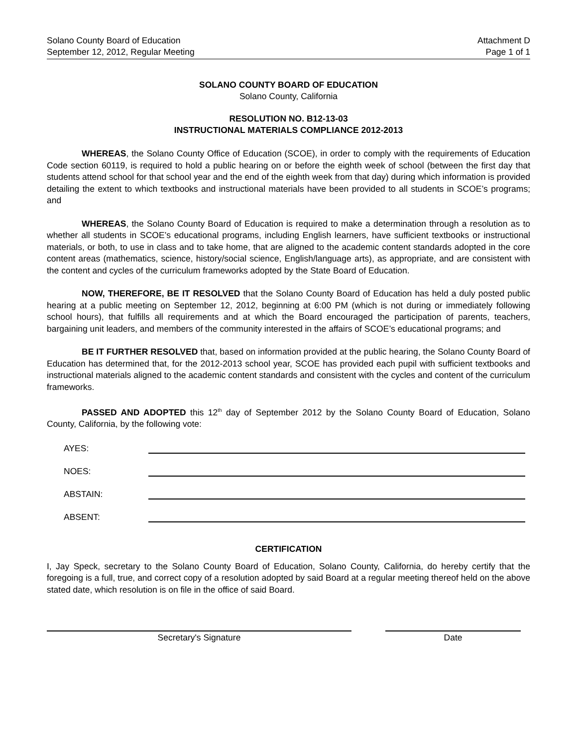Solano County Board of Education
September 12, 2012, Regular Meeting
Attachment D
Page 1 of 1
SOLANO COUNTY BOARD OF EDUCATION
Solano County, California
RESOLUTION NO. B12-13-03
INSTRUCTIONAL MATERIALS COMPLIANCE 2012-2013
WHEREAS, the Solano County Office of Education (SCOE), in order to comply with the requirements of Education Code section 60119, is required to hold a public hearing on or before the eighth week of school (between the first day that students attend school for that school year and the end of the eighth week from that day) during which information is provided detailing the extent to which textbooks and instructional materials have been provided to all students in SCOE’s programs; and
WHEREAS, the Solano County Board of Education is required to make a determination through a resolution as to whether all students in SCOE’s educational programs, including English learners, have sufficient textbooks or instructional materials, or both, to use in class and to take home, that are aligned to the academic content standards adopted in the core content areas (mathematics, science, history/social science, English/language arts), as appropriate, and are consistent with the content and cycles of the curriculum frameworks adopted by the State Board of Education.
NOW, THEREFORE, BE IT RESOLVED that the Solano County Board of Education has held a duly posted public hearing at a public meeting on September 12, 2012, beginning at 6:00 PM (which is not during or immediately following school hours), that fulfills all requirements and at which the Board encouraged the participation of parents, teachers, bargaining unit leaders, and members of the community interested in the affairs of SCOE’s educational programs; and
BE IT FURTHER RESOLVED that, based on information provided at the public hearing, the Solano County Board of Education has determined that, for the 2012-2013 school year, SCOE has provided each pupil with sufficient textbooks and instructional materials aligned to the academic content standards and consistent with the cycles and content of the curriculum frameworks.
PASSED AND ADOPTED this 12<sup>th</sup> day of September 2012 by the Solano County Board of Education, Solano County, California, by the following vote:
AYES:
NOES:
ABSTAIN:
ABSENT:
CERTIFICATION
I, Jay Speck, secretary to the Solano County Board of Education, Solano County, California, do hereby certify that the foregoing is a full, true, and correct copy of a resolution adopted by said Board at a regular meeting thereof held on the above stated date, which resolution is on file in the office of said Board.
Secretary's Signature Date